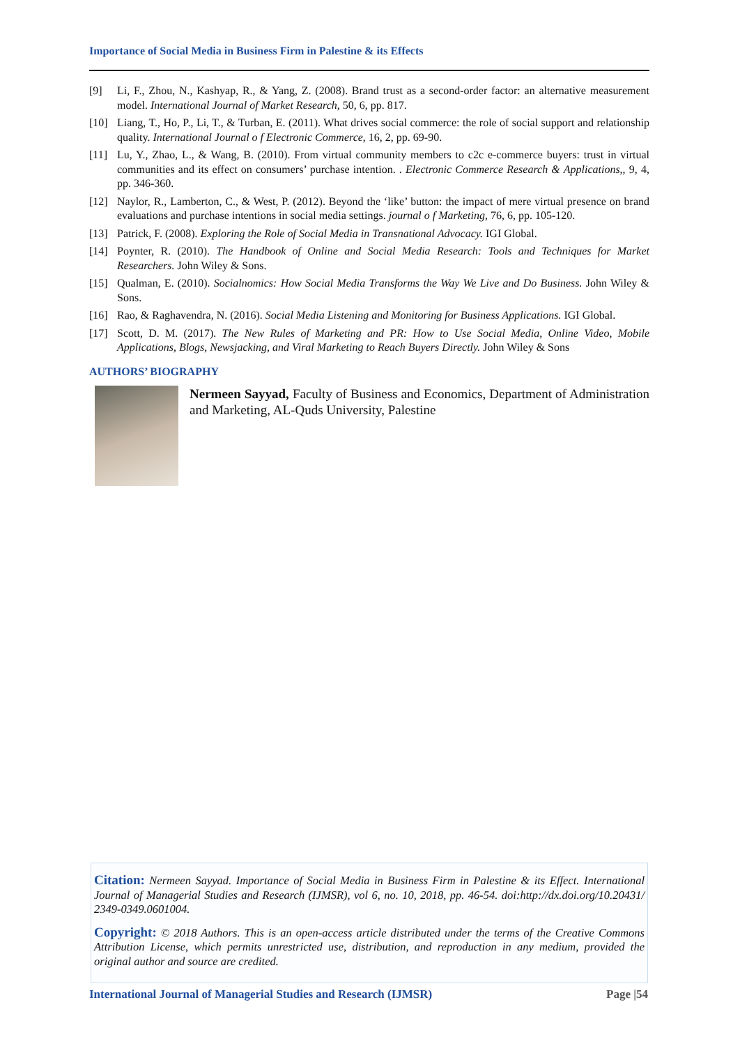Importance of Social Media in Business Firm in Palestine & its Effects
[9] Li, F., Zhou, N., Kashyap, R., & Yang, Z. (2008). Brand trust as a second-order factor: an alternative measurement model. International Journal of Market Research, 50, 6, pp. 817.
[10] Liang, T., Ho, P., Li, T., & Turban, E. (2011). What drives social commerce: the role of social support and relationship quality. International Journal o f Electronic Commerce, 16, 2, pp. 69-90.
[11] Lu, Y., Zhao, L., & Wang, B. (2010). From virtual community members to c2c e-commerce buyers: trust in virtual communities and its effect on consumers’ purchase intention. . Electronic Commerce Research & Applications,, 9, 4, pp. 346-360.
[12] Naylor, R., Lamberton, C., & West, P. (2012). Beyond the ‘like’ button: the impact of mere virtual presence on brand evaluations and purchase intentions in social media settings. journal o f Marketing, 76, 6, pp. 105-120.
[13] Patrick, F. (2008). Exploring the Role of Social Media in Transnational Advocacy. IGI Global.
[14] Poynter, R. (2010). The Handbook of Online and Social Media Research: Tools and Techniques for Market Researchers. John Wiley & Sons.
[15] Qualman, E. (2010). Socialnomics: How Social Media Transforms the Way We Live and Do Business. John Wiley & Sons.
[16] Rao, & Raghavendra, N. (2016). Social Media Listening and Monitoring for Business Applications. IGI Global.
[17] Scott, D. M. (2017). The New Rules of Marketing and PR: How to Use Social Media, Online Video, Mobile Applications, Blogs, Newsjacking, and Viral Marketing to Reach Buyers Directly. John Wiley & Sons
AUTHORS’ BIOGRAPHY
Nermeen Sayyad, Faculty of Business and Economics, Department of Administration and Marketing, AL-Quds University, Palestine
Citation: Nermeen Sayyad. Importance of Social Media in Business Firm in Palestine & its Effect. International Journal of Managerial Studies and Research (IJMSR), vol 6, no. 10, 2018, pp. 46-54. doi:http://dx.doi.org/10.20431/ 2349-0349.0601004.
Copyright: © 2018 Authors. This is an open-access article distributed under the terms of the Creative Commons Attribution License, which permits unrestricted use, distribution, and reproduction in any medium, provided the original author and source are credited.
International Journal of Managerial Studies and Research (IJMSR) Page |54